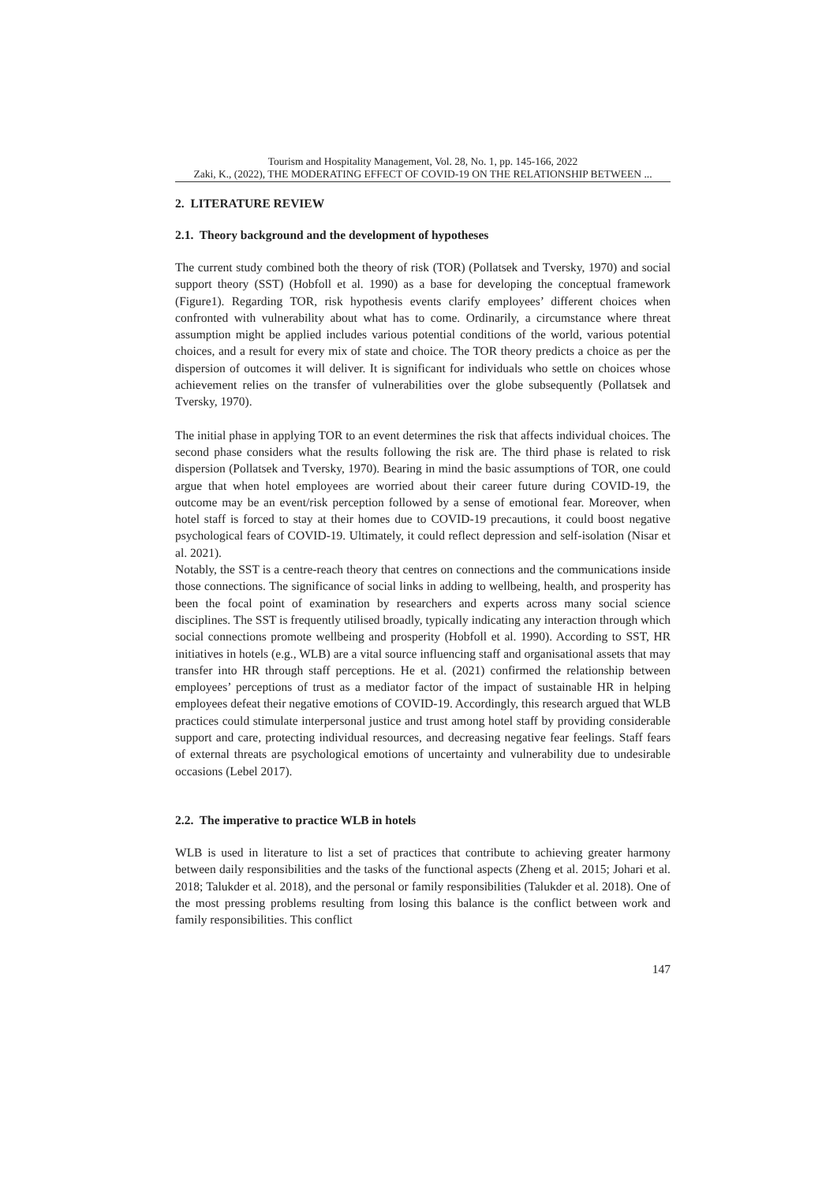Tourism and Hospitality Management, Vol. 28, No. 1, pp. 145-166, 2022
Zaki, K., (2022), THE MODERATING EFFECT OF COVID-19 ON THE RELATIONSHIP BETWEEN ...
2. LITERATURE REVIEW
2.1. Theory background and the development of hypotheses
The current study combined both the theory of risk (TOR) (Pollatsek and Tversky, 1970) and social support theory (SST) (Hobfoll et al. 1990) as a base for developing the conceptual framework (Figure1). Regarding TOR, risk hypothesis events clarify employees’ different choices when confronted with vulnerability about what has to come. Ordinarily, a circumstance where threat assumption might be applied includes various potential conditions of the world, various potential choices, and a result for every mix of state and choice. The TOR theory predicts a choice as per the dispersion of outcomes it will deliver. It is significant for individuals who settle on choices whose achievement relies on the transfer of vulnerabilities over the globe subsequently (Pollatsek and Tversky, 1970).
The initial phase in applying TOR to an event determines the risk that affects individual choices. The second phase considers what the results following the risk are. The third phase is related to risk dispersion (Pollatsek and Tversky, 1970). Bearing in mind the basic assumptions of TOR, one could argue that when hotel employees are worried about their career future during COVID-19, the outcome may be an event/risk perception followed by a sense of emotional fear. Moreover, when hotel staff is forced to stay at their homes due to COVID-19 precautions, it could boost negative psychological fears of COVID-19. Ultimately, it could reflect depression and self-isolation (Nisar et al. 2021).
Notably, the SST is a centre-reach theory that centres on connections and the communications inside those connections. The significance of social links in adding to wellbeing, health, and prosperity has been the focal point of examination by researchers and experts across many social science disciplines. The SST is frequently utilised broadly, typically indicating any interaction through which social connections promote wellbeing and prosperity (Hobfoll et al. 1990). According to SST, HR initiatives in hotels (e.g., WLB) are a vital source influencing staff and organisational assets that may transfer into HR through staff perceptions. He et al. (2021) confirmed the relationship between employees’ perceptions of trust as a mediator factor of the impact of sustainable HR in helping employees defeat their negative emotions of COVID-19. Accordingly, this research argued that WLB practices could stimulate interpersonal justice and trust among hotel staff by providing considerable support and care, protecting individual resources, and decreasing negative fear feelings. Staff fears of external threats are psychological emotions of uncertainty and vulnerability due to undesirable occasions (Lebel 2017).
2.2. The imperative to practice WLB in hotels
WLB is used in literature to list a set of practices that contribute to achieving greater harmony between daily responsibilities and the tasks of the functional aspects (Zheng et al. 2015; Johari et al. 2018; Talukder et al. 2018), and the personal or family responsibilities (Talukder et al. 2018). One of the most pressing problems resulting from losing this balance is the conflict between work and family responsibilities. This conflict
147